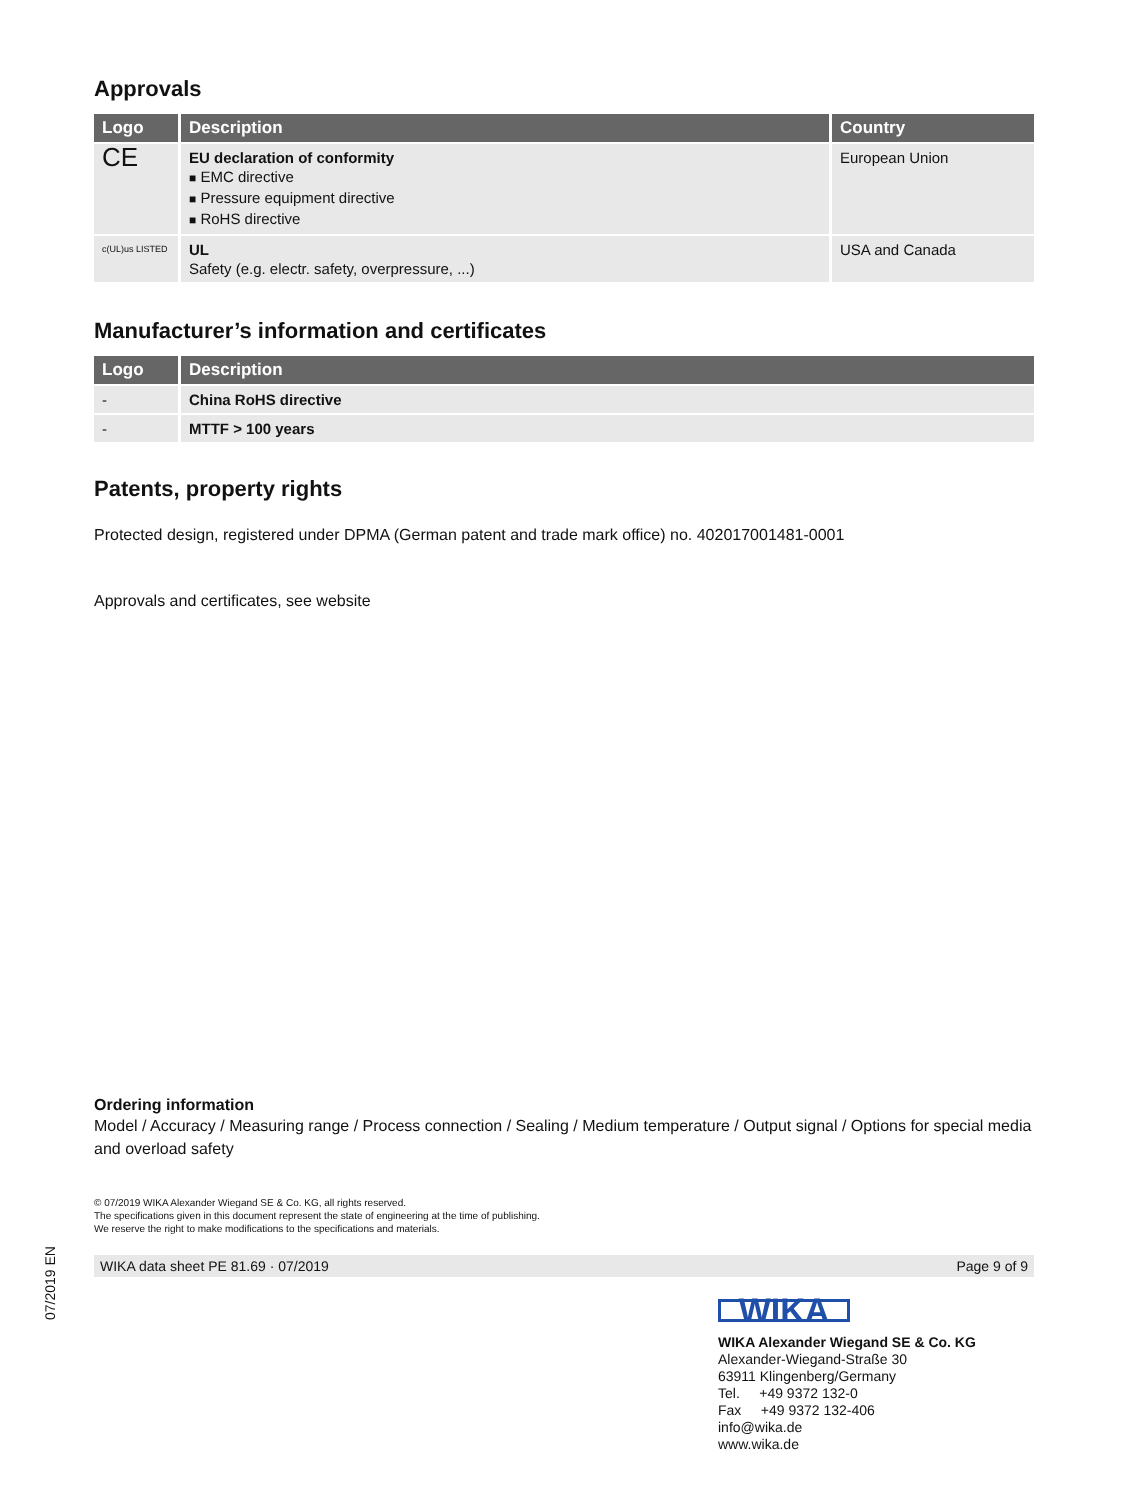Approvals
| Logo | Description | Country |
| --- | --- | --- |
| CE | EU declaration of conformity ■ EMC directive ■ Pressure equipment directive ■ RoHS directive | European Union |
| c(UL)us LISTED | UL Safety (e.g. electr. safety, overpressure, ...) | USA and Canada |
Manufacturer’s information and certificates
| Logo | Description |
| --- | --- |
| - | China RoHS directive |
| - | MTTF > 100 years |
Patents, property rights
Protected design, registered under DPMA (German patent and trade mark office) no. 402017001481-0001
Approvals and certificates, see website
Ordering information
Model / Accuracy / Measuring range / Process connection / Sealing / Medium temperature / Output signal / Options for special media and overload safety
© 07/2019 WIKA Alexander Wiegand SE & Co. KG, all rights reserved.
The specifications given in this document represent the state of engineering at the time of publishing.
We reserve the right to make modifications to the specifications and materials.
WIKA data sheet PE 81.69 · 07/2019 Page 9 of 9
WIKA
WIKA Alexander Wiegand SE & Co. KG
Alexander-Wiegand-Straße 30
63911 Klingenberg/Germany
Tel. +49 9372 132-0
Fax +49 9372 132-406
info@wika.de
www.wika.de
07/2019 EN